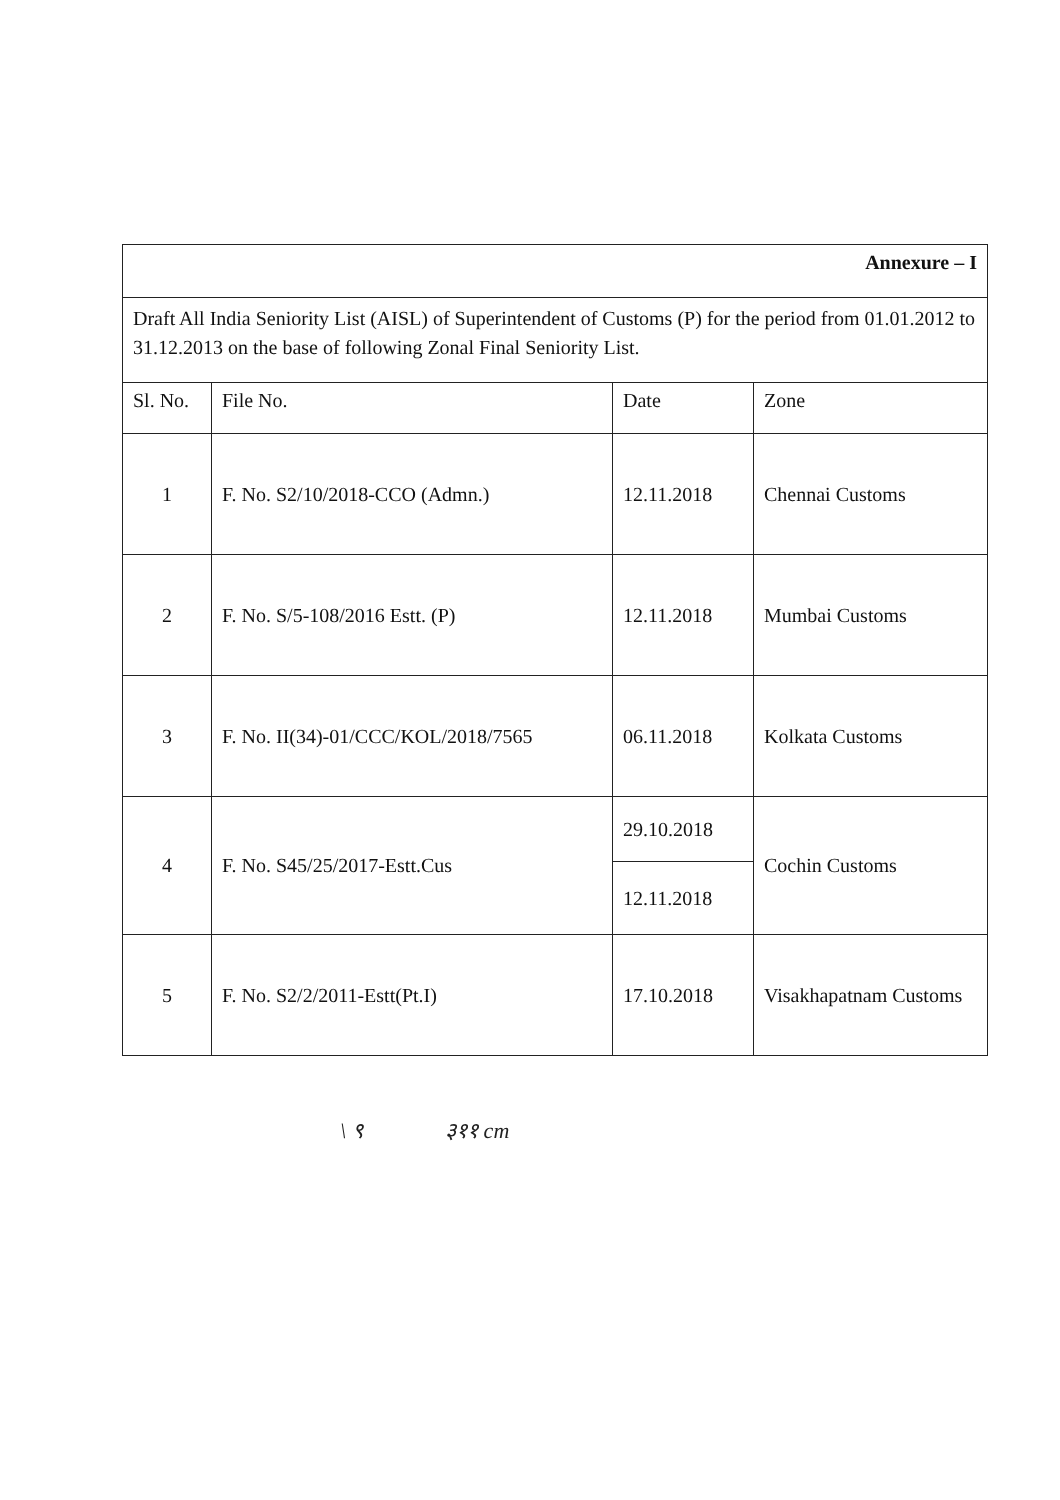| Annexure – I | | | |
| Draft All India Seniority List (AISL) of Superintendent of Customs (P) for the period from 01.01.2012 to 31.12.2013 on the base of following Zonal Final Seniority List. | | | |
| Sl. No. | File No. | Date | Zone |
| 1 | F. No. S2/10/2018-CCO (Admn.) | 12.11.2018 | Chennai Customs |
| 2 | F. No. S/5-108/2016 Estt. (P) | 12.11.2018 | Mumbai Customs |
| 3 | F. No. II(34)-01/CCC/KOL/2018/7565 | 06.11.2018 | Kolkata Customs |
| 4 | F. No. S45/25/2017-Estt.Cus | 29.10.2018 | Cochin Customs |
| | | 12.11.2018 | |
| 5 | F. No. S2/2/2011-Estt(Pt.I) | 17.10.2018 | Visakhapatnam Customs |
\ ९ ३११ cm